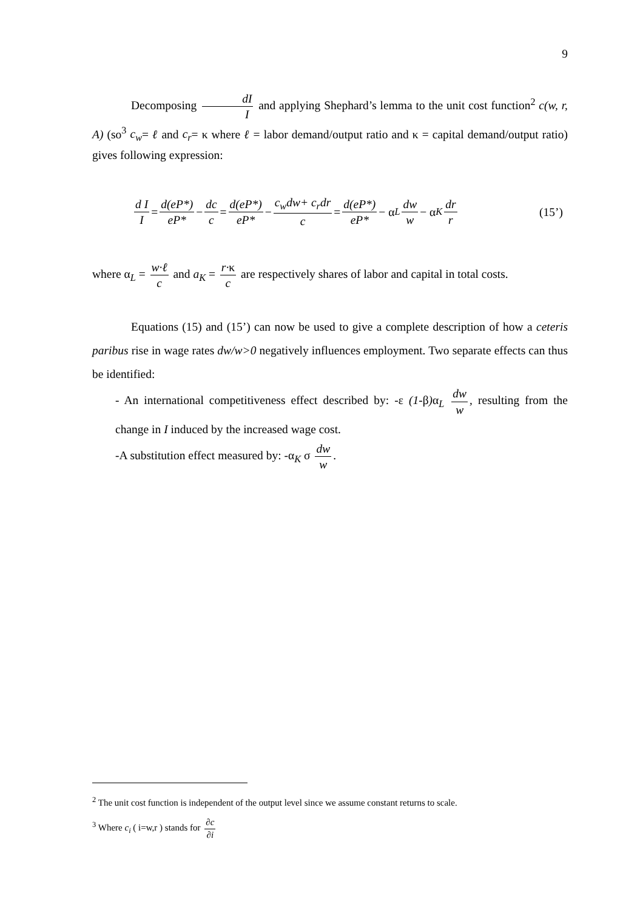9
Decomposing dI I and applying Shephard’s lemma to the unit cost function<sup>2</sup> c(w, r, A) (so<sup>3</sup> c<sub>w</sub>= ℓ and c<sub>r</sub>= κ where ℓ = labor demand/output ratio and κ = capital demand/output ratio) gives following expression:
d I I = d(eP*) eP* − dc c = d(eP*) eP* − c<sub>w</sub>dw+ c<sub>r</sub>dr c = d(eP*) eP* − α<sub>L</sub> dw w − α<sub>K</sub> dr r (15’)
where α<sub>L</sub> = w·ℓ c and a<sub>K</sub> = r·κ c are respectively shares of labor and capital in total costs.
Equations (15) and (15’) can now be used to give a complete description of how a ceteris paribus rise in wage rates dw/w>0 negatively influences employment. Two separate effects can thus be identified:
- An international competitiveness effect described by: -ε (1-β) α<sub>L</sub> dw w, resulting from the change in I induced by the increased wage cost.
-A substitution effect measured by: -α<sub>K</sub> σ dw w.
<sup>2</sup> The unit cost function is independent of the output level since we assume constant returns to scale.
<sup>3</sup> Where c<sub>i</sub> ( i=w,r ) stands for ∂c ∂i